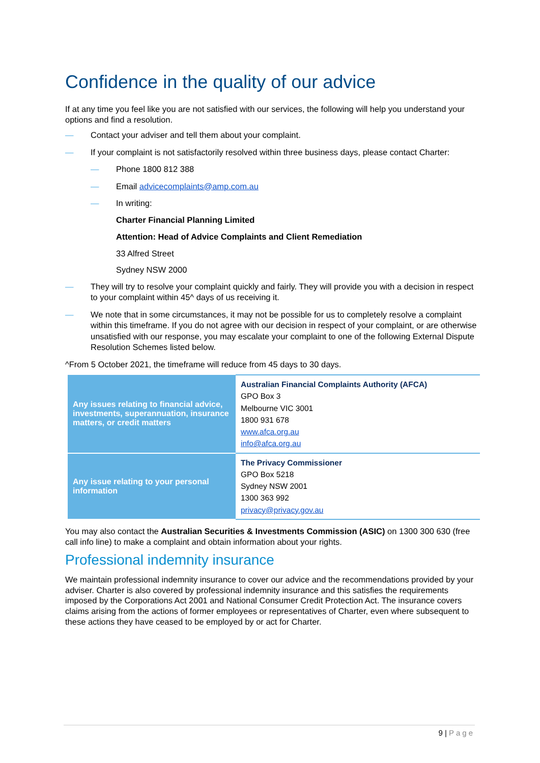Confidence in the quality of our advice
If at any time you feel like you are not satisfied with our services, the following will help you understand your options and find a resolution.
— Contact your adviser and tell them about your complaint.
— If your complaint is not satisfactorily resolved within three business days, please contact Charter:
— Phone 1800 812 388
— Email advicecomplaints@amp.com.au
— In writing:
Charter Financial Planning Limited
Attention: Head of Advice Complaints and Client Remediation
33 Alfred Street
Sydney NSW 2000
— They will try to resolve your complaint quickly and fairly. They will provide you with a decision in respect to your complaint within 45^ days of us receiving it.
— We note that in some circumstances, it may not be possible for us to completely resolve a complaint within this timeframe. If you do not agree with our decision in respect of your complaint, or are otherwise unsatisfied with our response, you may escalate your complaint to one of the following External Dispute Resolution Schemes listed below.
^From 5 October 2021, the timeframe will reduce from 45 days to 30 days.
| Any issues relating to financial advice, investments, superannuation, insurance matters, or credit matters | Australian Financial Complaints Authority (AFCA) GPO Box 3 Melbourne VIC 3001 1800 931 678 www.afca.org.au info@afca.org.au |
| Any issue relating to your personal information | The Privacy Commissioner GPO Box 5218 Sydney NSW 2001 1300 363 992 privacy@privacy.gov.au |
You may also contact the Australian Securities & Investments Commission (ASIC) on 1300 300 630 (free call info line) to make a complaint and obtain information about your rights.
Professional indemnity insurance
We maintain professional indemnity insurance to cover our advice and the recommendations provided by your adviser. Charter is also covered by professional indemnity insurance and this satisfies the requirements imposed by the Corporations Act 2001 and National Consumer Credit Protection Act. The insurance covers claims arising from the actions of former employees or representatives of Charter, even where subsequent to these actions they have ceased to be employed by or act for Charter.
9 | Page